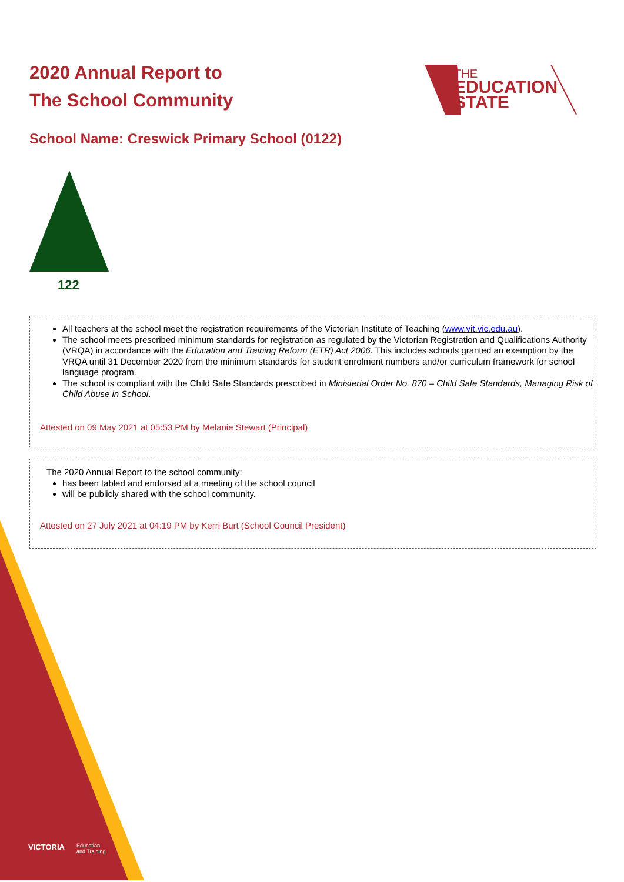2020 Annual Report to
The School Community
THE
EDUCATION
STATE
School Name: Creswick Primary School (0122)
122
All teachers at the school meet the registration requirements of the Victorian Institute of Teaching (www.vit.vic.edu.au).
The school meets prescribed minimum standards for registration as regulated by the Victorian Registration and Qualifications Authority (VRQA) in accordance with the Education and Training Reform (ETR) Act 2006. This includes schools granted an exemption by the VRQA until 31 December 2020 from the minimum standards for student enrolment numbers and/or curriculum framework for school language program.
The school is compliant with the Child Safe Standards prescribed in Ministerial Order No. 870 – Child Safe Standards, Managing Risk of Child Abuse in School.
Attested on 09 May 2021 at 05:53 PM by Melanie Stewart (Principal)
The 2020 Annual Report to the school community:
has been tabled and endorsed at a meeting of the school council
will be publicly shared with the school community.
Attested on 27 July 2021 at 04:19 PM by Kerri Burt (School Council President)
VICTORIA
Education
and Training